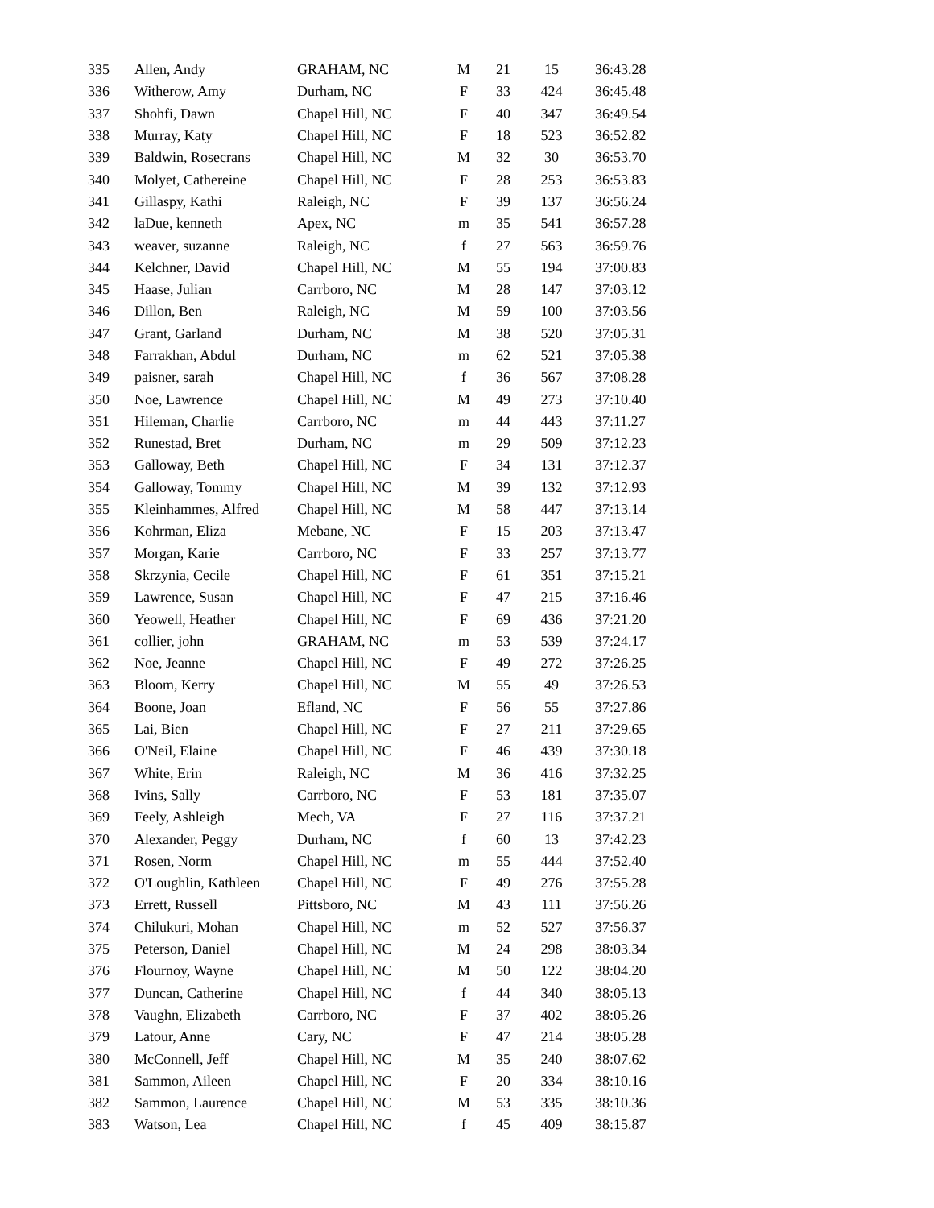| 335 | Allen, Andy | GRAHAM, NC | M | 21 | 15 | 36:43.28 |
| 336 | Witherow, Amy | Durham, NC | F | 33 | 424 | 36:45.48 |
| 337 | Shohfi, Dawn | Chapel Hill, NC | F | 40 | 347 | 36:49.54 |
| 338 | Murray, Katy | Chapel Hill, NC | F | 18 | 523 | 36:52.82 |
| 339 | Baldwin, Rosecrans | Chapel Hill, NC | M | 32 | 30 | 36:53.70 |
| 340 | Molyet, Cathereine | Chapel Hill, NC | F | 28 | 253 | 36:53.83 |
| 341 | Gillaspy, Kathi | Raleigh, NC | F | 39 | 137 | 36:56.24 |
| 342 | laDue, kenneth | Apex, NC | m | 35 | 541 | 36:57.28 |
| 343 | weaver, suzanne | Raleigh, NC | f | 27 | 563 | 36:59.76 |
| 344 | Kelchner, David | Chapel Hill, NC | M | 55 | 194 | 37:00.83 |
| 345 | Haase, Julian | Carrboro, NC | M | 28 | 147 | 37:03.12 |
| 346 | Dillon, Ben | Raleigh, NC | M | 59 | 100 | 37:03.56 |
| 347 | Grant, Garland | Durham, NC | M | 38 | 520 | 37:05.31 |
| 348 | Farrakhan, Abdul | Durham, NC | m | 62 | 521 | 37:05.38 |
| 349 | paisner, sarah | Chapel Hill, NC | f | 36 | 567 | 37:08.28 |
| 350 | Noe, Lawrence | Chapel Hill, NC | M | 49 | 273 | 37:10.40 |
| 351 | Hileman, Charlie | Carrboro, NC | m | 44 | 443 | 37:11.27 |
| 352 | Runestad, Bret | Durham, NC | m | 29 | 509 | 37:12.23 |
| 353 | Galloway, Beth | Chapel Hill, NC | F | 34 | 131 | 37:12.37 |
| 354 | Galloway, Tommy | Chapel Hill, NC | M | 39 | 132 | 37:12.93 |
| 355 | Kleinhammes, Alfred | Chapel Hill, NC | M | 58 | 447 | 37:13.14 |
| 356 | Kohrman, Eliza | Mebane, NC | F | 15 | 203 | 37:13.47 |
| 357 | Morgan, Karie | Carrboro, NC | F | 33 | 257 | 37:13.77 |
| 358 | Skrzynia, Cecile | Chapel Hill, NC | F | 61 | 351 | 37:15.21 |
| 359 | Lawrence, Susan | Chapel Hill, NC | F | 47 | 215 | 37:16.46 |
| 360 | Yeowell, Heather | Chapel Hill, NC | F | 69 | 436 | 37:21.20 |
| 361 | collier, john | GRAHAM, NC | m | 53 | 539 | 37:24.17 |
| 362 | Noe, Jeanne | Chapel Hill, NC | F | 49 | 272 | 37:26.25 |
| 363 | Bloom, Kerry | Chapel Hill, NC | M | 55 | 49 | 37:26.53 |
| 364 | Boone, Joan | Efland, NC | F | 56 | 55 | 37:27.86 |
| 365 | Lai, Bien | Chapel Hill, NC | F | 27 | 211 | 37:29.65 |
| 366 | O'Neil, Elaine | Chapel Hill, NC | F | 46 | 439 | 37:30.18 |
| 367 | White, Erin | Raleigh, NC | M | 36 | 416 | 37:32.25 |
| 368 | Ivins, Sally | Carrboro, NC | F | 53 | 181 | 37:35.07 |
| 369 | Feely, Ashleigh | Mech, VA | F | 27 | 116 | 37:37.21 |
| 370 | Alexander, Peggy | Durham, NC | f | 60 | 13 | 37:42.23 |
| 371 | Rosen, Norm | Chapel Hill, NC | m | 55 | 444 | 37:52.40 |
| 372 | O'Loughlin, Kathleen | Chapel Hill, NC | F | 49 | 276 | 37:55.28 |
| 373 | Errett, Russell | Pittsboro, NC | M | 43 | 111 | 37:56.26 |
| 374 | Chilukuri, Mohan | Chapel Hill, NC | m | 52 | 527 | 37:56.37 |
| 375 | Peterson, Daniel | Chapel Hill, NC | M | 24 | 298 | 38:03.34 |
| 376 | Flournoy, Wayne | Chapel Hill, NC | M | 50 | 122 | 38:04.20 |
| 377 | Duncan, Catherine | Chapel Hill, NC | f | 44 | 340 | 38:05.13 |
| 378 | Vaughn, Elizabeth | Carrboro, NC | F | 37 | 402 | 38:05.26 |
| 379 | Latour, Anne | Cary, NC | F | 47 | 214 | 38:05.28 |
| 380 | McConnell, Jeff | Chapel Hill, NC | M | 35 | 240 | 38:07.62 |
| 381 | Sammon, Aileen | Chapel Hill, NC | F | 20 | 334 | 38:10.16 |
| 382 | Sammon, Laurence | Chapel Hill, NC | M | 53 | 335 | 38:10.36 |
| 383 | Watson, Lea | Chapel Hill, NC | f | 45 | 409 | 38:15.87 |